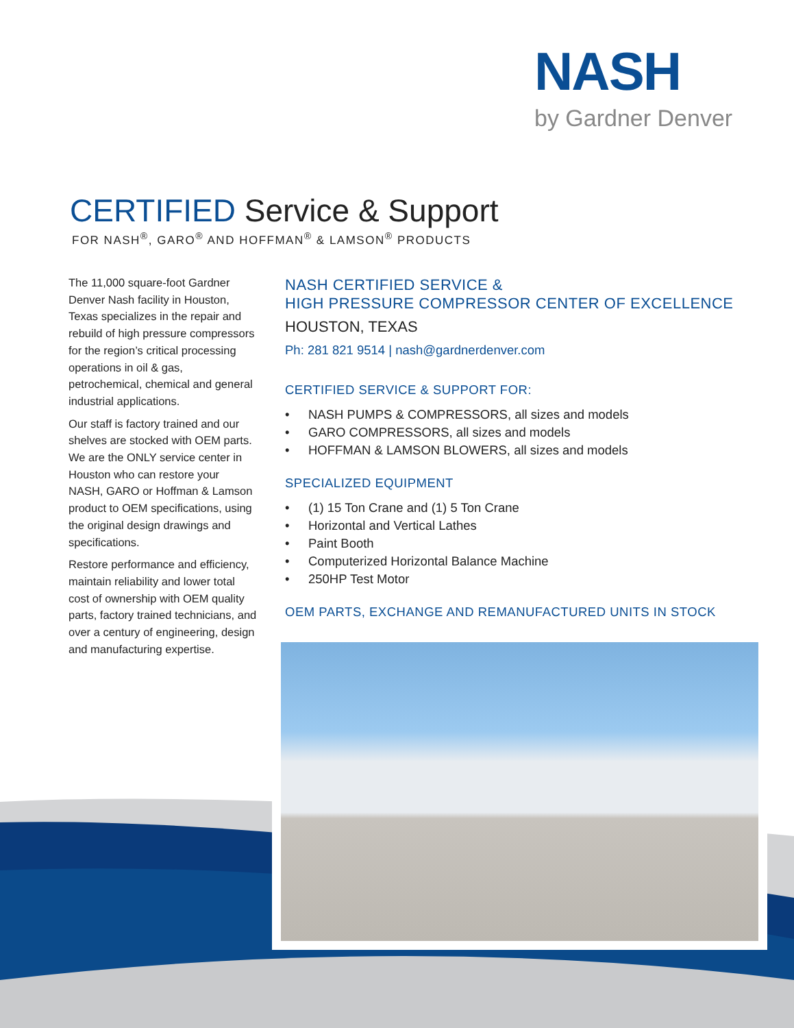NASH
by Gardner Denver
CERTIFIED Service & Support
FOR NASH<sup>®</sup>, GARO<sup>®</sup> AND HOFFMAN<sup>®</sup> & LAMSON<sup>®</sup> PRODUCTS
The 11,000 square-foot Gardner Denver Nash facility in Houston, Texas specializes in the repair and rebuild of high pressure compressors for the region’s critical processing operations in oil & gas, petrochemical, chemical and general industrial applications.
Our staff is factory trained and our shelves are stocked with OEM parts. We are the ONLY service center in Houston who can restore your NASH, GARO or Hoffman & Lamson product to OEM specifications, using the original design drawings and specifications.
Restore performance and efficiency, maintain reliability and lower total cost of ownership with OEM quality parts, factory trained technicians, and over a century of engineering, design and manufacturing expertise.
NASH CERTIFIED SERVICE &
HIGH PRESSURE COMPRESSOR CENTER OF EXCELLENCE
HOUSTON, TEXAS
Ph: 281 821 9514 | nash@gardnerdenver.com
CERTIFIED SERVICE & SUPPORT FOR:
• NASH PUMPS & COMPRESSORS, all sizes and models
• GARO COMPRESSORS, all sizes and models
• HOFFMAN & LAMSON BLOWERS, all sizes and models
SPECIALIZED EQUIPMENT
• (1) 15 Ton Crane and (1) 5 Ton Crane
• Horizontal and Vertical Lathes
• Paint Booth
• Computerized Horizontal Balance Machine
• 250HP Test Motor
OEM PARTS, EXCHANGE AND REMANUFACTURED UNITS IN STOCK